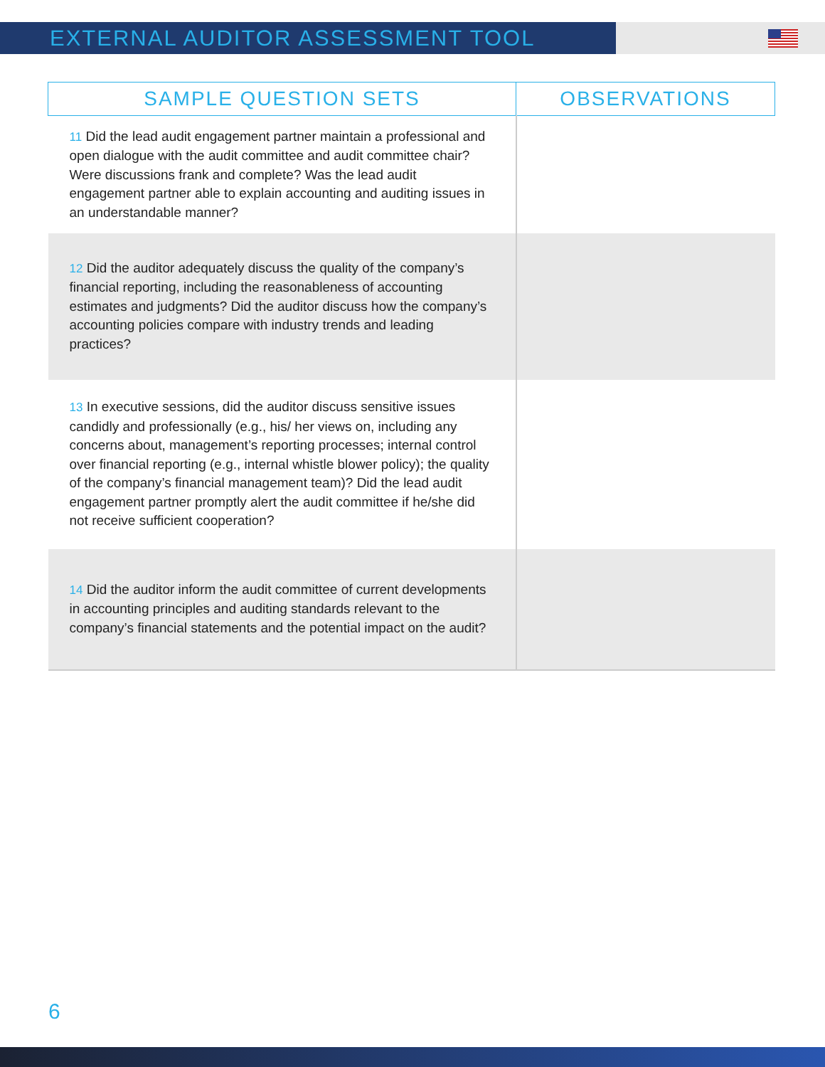EXTERNAL AUDITOR ASSESSMENT TOOL
| SAMPLE QUESTION SETS | OBSERVATIONS |
| --- | --- |
| 11 Did the lead audit engagement partner maintain a professional and open dialogue with the audit committee and audit committee chair? Were discussions frank and complete? Was the lead audit engagement partner able to explain accounting and auditing issues in an understandable manner? | |
| 12 Did the auditor adequately discuss the quality of the company’s financial reporting, including the reasonableness of accounting estimates and judgments? Did the auditor discuss how the company’s accounting policies compare with industry trends and leading practices? | |
| 13 In executive sessions, did the auditor discuss sensitive issues candidly and professionally (e.g., his/ her views on, including any concerns about, management’s reporting processes; internal control over financial reporting (e.g., internal whistle blower policy); the quality of the company’s financial management team)? Did the lead audit engagement partner promptly alert the audit committee if he/she did not receive sufficient cooperation? | |
| 14 Did the auditor inform the audit committee of current developments in accounting principles and auditing standards relevant to the company’s financial statements and the potential impact on the audit? | |
6